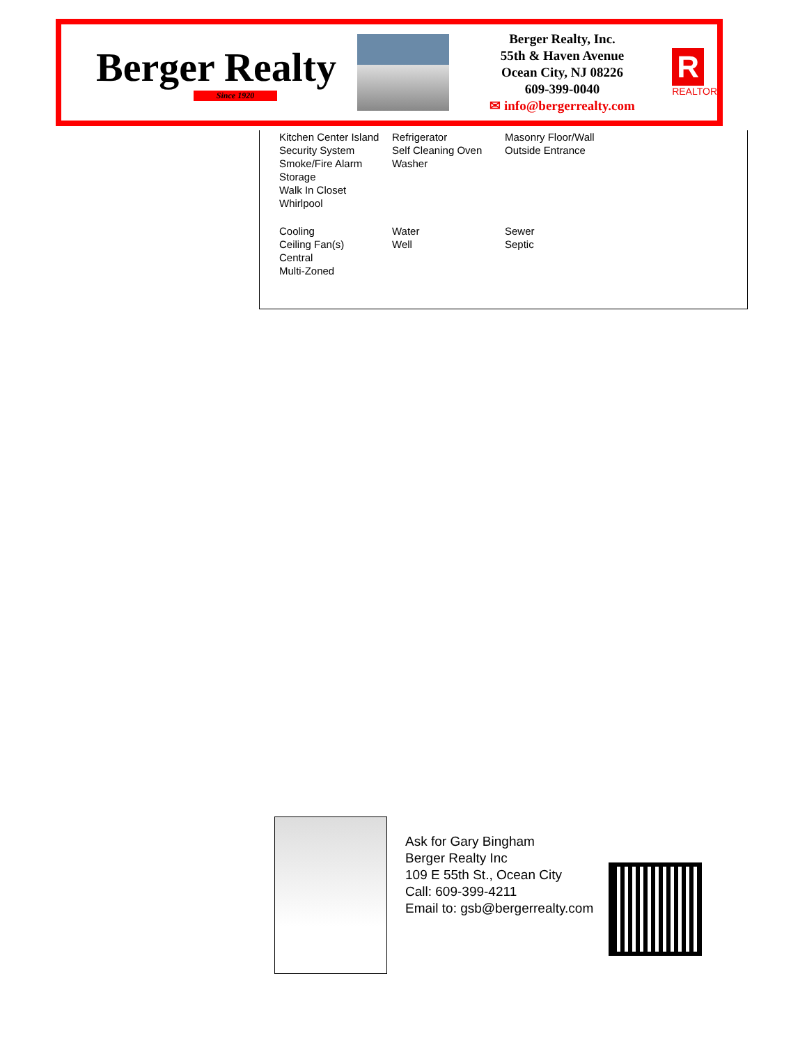Berger Realty
Since 1920
Berger Realty, Inc.
55th & Haven Avenue
Ocean City, NJ 08226
609-399-0040
✉ info@bergerrealty.com
R
REALTOR
| Kitchen Center Island Security System Smoke/Fire Alarm Storage Walk In Closet Whirlpool | Refrigerator Self Cleaning Oven Washer | Masonry Floor/Wall Outside Entrance |
| Cooling Ceiling Fan(s) Central Multi-Zoned | Water Well | Sewer Septic |
Ask for Gary Bingham
Berger Realty Inc
109 E 55th St., Ocean City
Call: 609-399-4211
Email to: gsb@bergerrealty.com